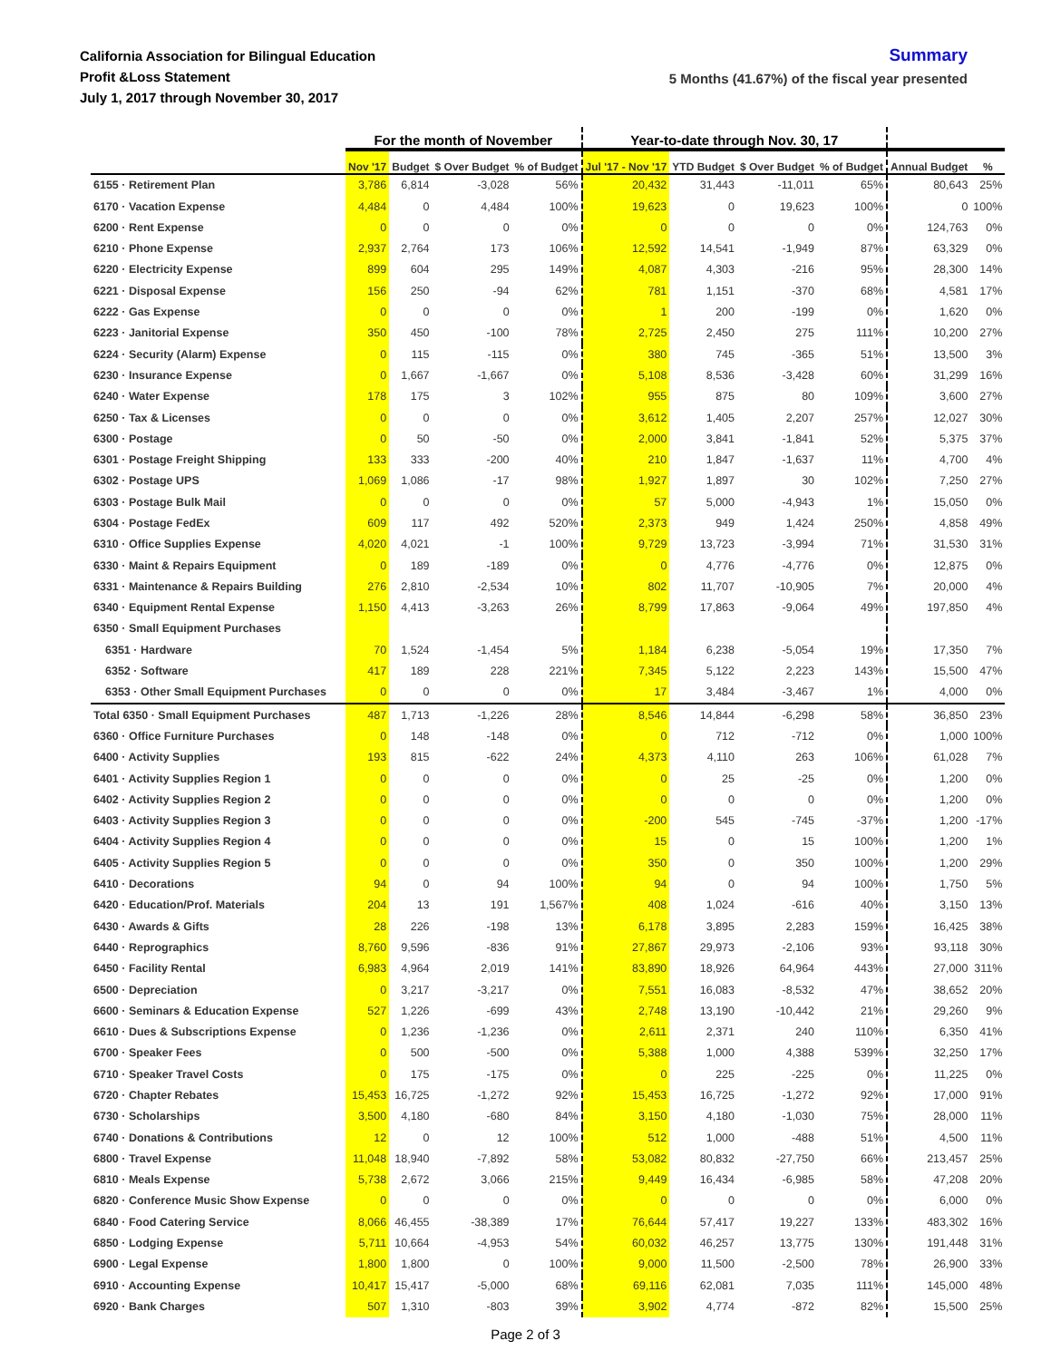California Association for Bilingual Education
Profit &Loss Statement
July 1, 2017 through November 30, 2017
Summary
5 Months (41.67%) of the fiscal year presented
| | For the month of November | | | | Year-to-date through Nov. 30, 17 | | | | | |
| --- | --- | --- | --- | --- | --- | --- | --- | --- | --- | --- |
| | Nov '17 | Budget | $ Over Budget | % of Budget | Jul '17 - Nov '17 | YTD Budget | $ Over Budget | % of Budget | Annual Budget | % |
| 6155 · Retirement Plan | 3,786 | 6,814 | -3,028 | 56% | 20,432 | 31,443 | -11,011 | 65% | 80,643 | 25% |
| 6170 · Vacation Expense | 4,484 | 0 | 4,484 | 100% | 19,623 | 0 | 19,623 | 100% | 0 | 100% |
| 6200 · Rent Expense | 0 | 0 | 0 | 0% | 0 | 0 | 0 | 0% | 124,763 | 0% |
| 6210 · Phone Expense | 2,937 | 2,764 | 173 | 106% | 12,592 | 14,541 | -1,949 | 87% | 63,329 | 0% |
| 6220 · Electricity Expense | 899 | 604 | 295 | 149% | 4,087 | 4,303 | -216 | 95% | 28,300 | 14% |
| 6221 · Disposal Expense | 156 | 250 | -94 | 62% | 781 | 1,151 | -370 | 68% | 4,581 | 17% |
| 6222 · Gas Expense | 0 | 0 | 0 | 0% | 1 | 200 | -199 | 0% | 1,620 | 0% |
| 6223 · Janitorial Expense | 350 | 450 | -100 | 78% | 2,725 | 2,450 | 275 | 111% | 10,200 | 27% |
| 6224 · Security (Alarm) Expense | 0 | 115 | -115 | 0% | 380 | 745 | -365 | 51% | 13,500 | 3% |
| 6230 · Insurance Expense | 0 | 1,667 | -1,667 | 0% | 5,108 | 8,536 | -3,428 | 60% | 31,299 | 16% |
| 6240 · Water Expense | 178 | 175 | 3 | 102% | 955 | 875 | 80 | 109% | 3,600 | 27% |
| 6250 · Tax & Licenses | 0 | 0 | 0 | 0% | 3,612 | 1,405 | 2,207 | 257% | 12,027 | 30% |
| 6300 · Postage | 0 | 50 | -50 | 0% | 2,000 | 3,841 | -1,841 | 52% | 5,375 | 37% |
| 6301 · Postage Freight Shipping | 133 | 333 | -200 | 40% | 210 | 1,847 | -1,637 | 11% | 4,700 | 4% |
| 6302 · Postage UPS | 1,069 | 1,086 | -17 | 98% | 1,927 | 1,897 | 30 | 102% | 7,250 | 27% |
| 6303 · Postage Bulk Mail | 0 | 0 | 0 | 0% | 57 | 5,000 | -4,943 | 1% | 15,050 | 0% |
| 6304 · Postage FedEx | 609 | 117 | 492 | 520% | 2,373 | 949 | 1,424 | 250% | 4,858 | 49% |
| 6310 · Office Supplies Expense | 4,020 | 4,021 | -1 | 100% | 9,729 | 13,723 | -3,994 | 71% | 31,530 | 31% |
| 6330 · Maint & Repairs Equipment | 0 | 189 | -189 | 0% | 0 | 4,776 | -4,776 | 0% | 12,875 | 0% |
| 6331 · Maintenance & Repairs Building | 276 | 2,810 | -2,534 | 10% | 802 | 11,707 | -10,905 | 7% | 20,000 | 4% |
| 6340 · Equipment Rental Expense | 1,150 | 4,413 | -3,263 | 26% | 8,799 | 17,863 | -9,064 | 49% | 197,850 | 4% |
| 6350 · Small Equipment Purchases | | | | | | | | | | |
| 6351 · Hardware | 70 | 1,524 | -1,454 | 5% | 1,184 | 6,238 | -5,054 | 19% | 17,350 | 7% |
| 6352 · Software | 417 | 189 | 228 | 221% | 7,345 | 5,122 | 2,223 | 143% | 15,500 | 47% |
| 6353 · Other Small Equipment Purchases | 0 | 0 | 0 | 0% | 17 | 3,484 | -3,467 | 1% | 4,000 | 0% |
| Total 6350 · Small Equipment Purchases | 487 | 1,713 | -1,226 | 28% | 8,546 | 14,844 | -6,298 | 58% | 36,850 | 23% |
| 6360 · Office Furniture Purchases | 0 | 148 | -148 | 0% | 0 | 712 | -712 | 0% | 1,000 | 100% |
| 6400 · Activity Supplies | 193 | 815 | -622 | 24% | 4,373 | 4,110 | 263 | 106% | 61,028 | 7% |
| 6401 · Activity Supplies Region 1 | 0 | 0 | 0 | 0% | 0 | 25 | -25 | 0% | 1,200 | 0% |
| 6402 · Activity Supplies Region 2 | 0 | 0 | 0 | 0% | 0 | 0 | 0 | 0% | 1,200 | 0% |
| 6403 · Activity Supplies Region 3 | 0 | 0 | 0 | 0% | -200 | 545 | -745 | -37% | 1,200 | -17% |
| 6404 · Activity Supplies Region 4 | 0 | 0 | 0 | 0% | 15 | 0 | 15 | 100% | 1,200 | 1% |
| 6405 · Activity Supplies Region 5 | 0 | 0 | 0 | 0% | 350 | 0 | 350 | 100% | 1,200 | 29% |
| 6410 · Decorations | 94 | 0 | 94 | 100% | 94 | 0 | 94 | 100% | 1,750 | 5% |
| 6420 · Education/Prof. Materials | 204 | 13 | 191 | 1,567% | 408 | 1,024 | -616 | 40% | 3,150 | 13% |
| 6430 · Awards & Gifts | 28 | 226 | -198 | 13% | 6,178 | 3,895 | 2,283 | 159% | 16,425 | 38% |
| 6440 · Reprographics | 8,760 | 9,596 | -836 | 91% | 27,867 | 29,973 | -2,106 | 93% | 93,118 | 30% |
| 6450 · Facility Rental | 6,983 | 4,964 | 2,019 | 141% | 83,890 | 18,926 | 64,964 | 443% | 27,000 | 311% |
| 6500 · Depreciation | 0 | 3,217 | -3,217 | 0% | 7,551 | 16,083 | -8,532 | 47% | 38,652 | 20% |
| 6600 · Seminars & Education Expense | 527 | 1,226 | -699 | 43% | 2,748 | 13,190 | -10,442 | 21% | 29,260 | 9% |
| 6610 · Dues & Subscriptions Expense | 0 | 1,236 | -1,236 | 0% | 2,611 | 2,371 | 240 | 110% | 6,350 | 41% |
| 6700 · Speaker Fees | 0 | 500 | -500 | 0% | 5,388 | 1,000 | 4,388 | 539% | 32,250 | 17% |
| 6710 · Speaker Travel Costs | 0 | 175 | -175 | 0% | 0 | 225 | -225 | 0% | 11,225 | 0% |
| 6720 · Chapter Rebates | 15,453 | 16,725 | -1,272 | 92% | 15,453 | 16,725 | -1,272 | 92% | 17,000 | 91% |
| 6730 · Scholarships | 3,500 | 4,180 | -680 | 84% | 3,150 | 4,180 | -1,030 | 75% | 28,000 | 11% |
| 6740 · Donations & Contributions | 12 | 0 | 12 | 100% | 512 | 1,000 | -488 | 51% | 4,500 | 11% |
| 6800 · Travel Expense | 11,048 | 18,940 | -7,892 | 58% | 53,082 | 80,832 | -27,750 | 66% | 213,457 | 25% |
| 6810 · Meals Expense | 5,738 | 2,672 | 3,066 | 215% | 9,449 | 16,434 | -6,985 | 58% | 47,208 | 20% |
| 6820 · Conference Music Show Expense | 0 | 0 | 0 | 0% | 0 | 0 | 0 | 0% | 6,000 | 0% |
| 6840 · Food Catering Service | 8,066 | 46,455 | -38,389 | 17% | 76,644 | 57,417 | 19,227 | 133% | 483,302 | 16% |
| 6850 · Lodging Expense | 5,711 | 10,664 | -4,953 | 54% | 60,032 | 46,257 | 13,775 | 130% | 191,448 | 31% |
| 6900 · Legal Expense | 1,800 | 1,800 | 0 | 100% | 9,000 | 11,500 | -2,500 | 78% | 26,900 | 33% |
| 6910 · Accounting Expense | 10,417 | 15,417 | -5,000 | 68% | 69,116 | 62,081 | 7,035 | 111% | 145,000 | 48% |
| 6920 · Bank Charges | 507 | 1,310 | -803 | 39% | 3,902 | 4,774 | -872 | 82% | 15,500 | 25% |
Page 2 of 3